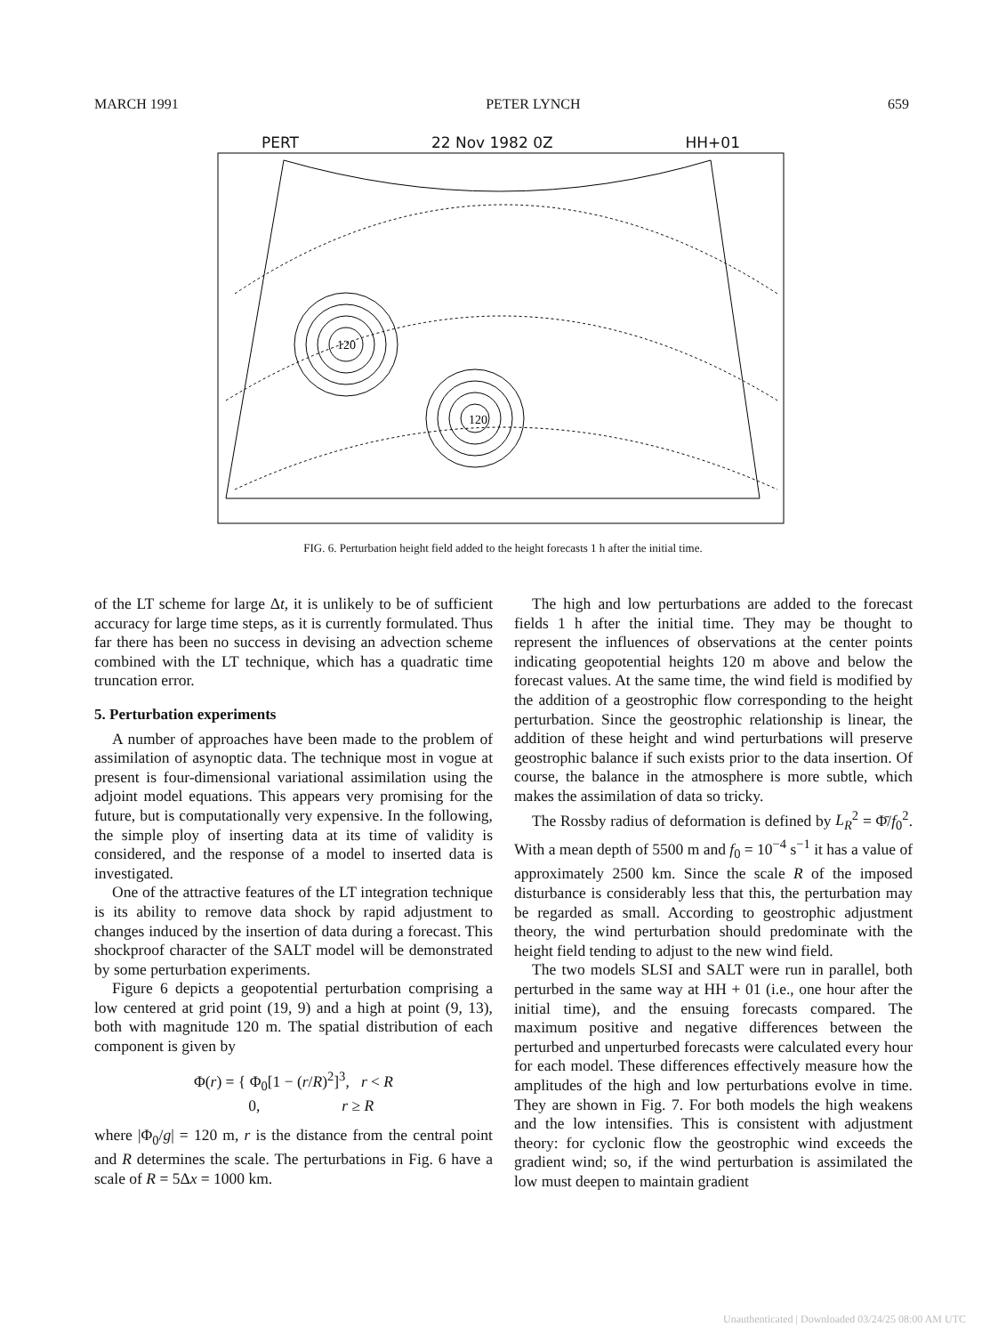MARCH 1991 PETER LYNCH 659
PERT 22 Nov 1982 0Z HH+01
120
120
FIG. 6. Perturbation height field added to the height forecasts 1 h after the initial time.
of the LT scheme for large Δt, it is unlikely to be of sufficient accuracy for large time steps, as it is currently formulated. Thus far there has been no success in devising an advection scheme combined with the LT technique, which has a quadratic time truncation error.
5. Perturbation experiments
A number of approaches have been made to the problem of assimilation of asynoptic data. The technique most in vogue at present is four-dimensional variational assimilation using the adjoint model equations. This appears very promising for the future, but is computationally very expensive. In the following, the simple ploy of inserting data at its time of validity is considered, and the response of a model to inserted data is investigated.
One of the attractive features of the LT integration technique is its ability to remove data shock by rapid adjustment to changes induced by the insertion of data during a forecast. This shockproof character of the SALT model will be demonstrated by some perturbation experiments.
Figure 6 depicts a geopotential perturbation comprising a low centered at grid point (19, 9) and a high at point (9, 13), both with magnitude 120 m. The spatial distribution of each component is given by
Φ(r) = { Φ<sub>0</sub>[1 − (r/R)<sup>2</sup>]<sup>3</sup>, r < R
0, r ≥ R
where |Φ<sub>0</sub>/g| = 120 m, r is the distance from the central point and R determines the scale. The perturbations in Fig. 6 have a scale of R = 5Δx = 1000 km.
The high and low perturbations are added to the forecast fields 1 h after the initial time. They may be thought to represent the influences of observations at the center points indicating geopotential heights 120 m above and below the forecast values. At the same time, the wind field is modified by the addition of a geostrophic flow corresponding to the height perturbation. Since the geostrophic relationship is linear, the addition of these height and wind perturbations will preserve geostrophic balance if such exists prior to the data insertion. Of course, the balance in the atmosphere is more subtle, which makes the assimilation of data so tricky.
The Rossby radius of deformation is defined by L<sub>R</sub><sup>2</sup> = Φ̄/f<sub>0</sub><sup>2</sup>. With a mean depth of 5500 m and f<sub>0</sub> = 10<sup>−4</sup> s<sup>−1</sup> it has a value of approximately 2500 km. Since the scale R of the imposed disturbance is considerably less that this, the perturbation may be regarded as small. According to geostrophic adjustment theory, the wind perturbation should predominate with the height field tending to adjust to the new wind field.
The two models SLSI and SALT were run in parallel, both perturbed in the same way at HH + 01 (i.e., one hour after the initial time), and the ensuing forecasts compared. The maximum positive and negative differences between the perturbed and unperturbed forecasts were calculated every hour for each model. These differences effectively measure how the amplitudes of the high and low perturbations evolve in time. They are shown in Fig. 7. For both models the high weakens and the low intensifies. This is consistent with adjustment theory: for cyclonic flow the geostrophic wind exceeds the gradient wind; so, if the wind perturbation is assimilated the low must deepen to maintain gradient
Unauthenticated | Downloaded 03/24/25 08:00 AM UTC